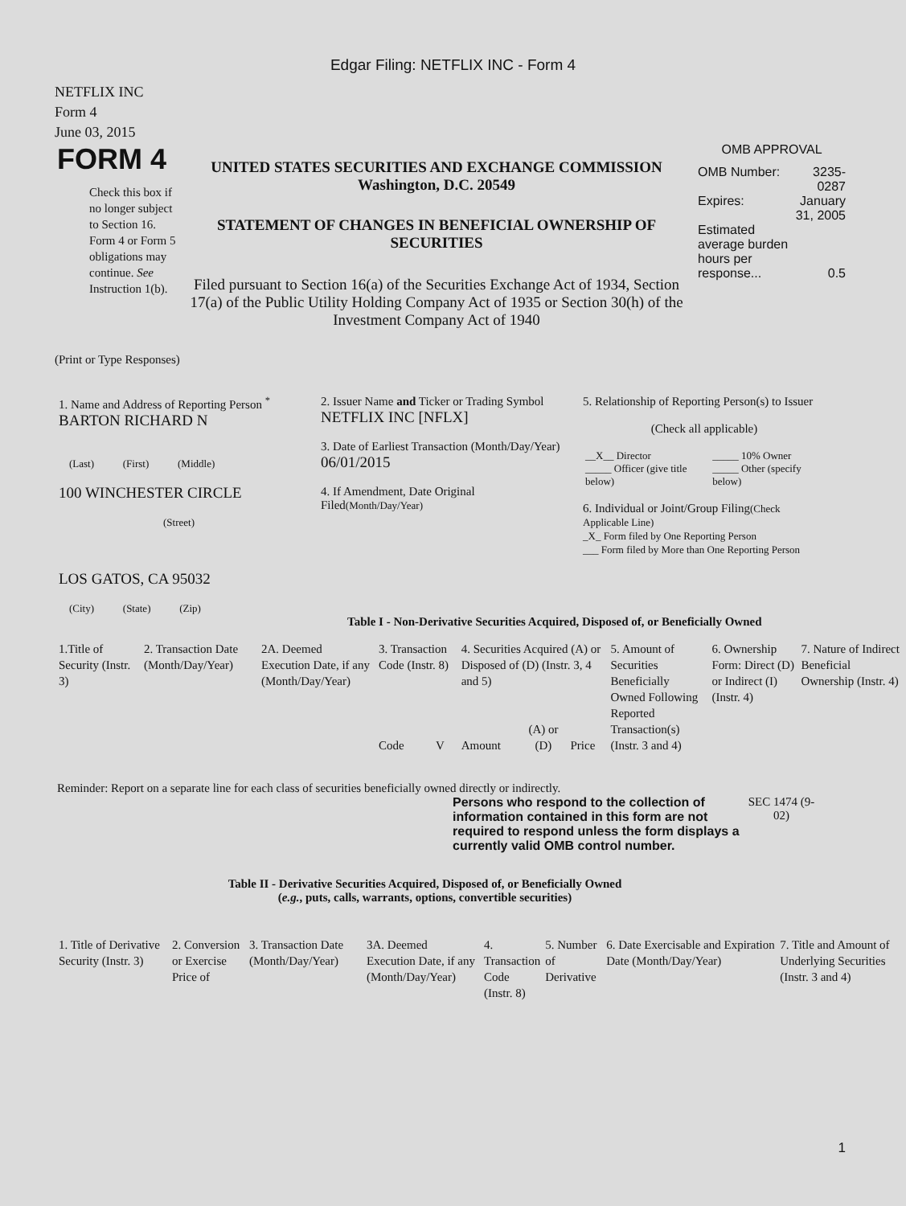Edgar Filing: NETFLIX INC - Form 4
NETFLIX INC
Form 4
June 03, 2015
| FORM 4 Check this box if no longer subject to Section 16. Form 4 or Form 5 obligations may continue. See Instruction 1(b). | UNITED STATES SECURITIES AND EXCHANGE COMMISSION Washington, D.C. 20549 STATEMENT OF CHANGES IN BENEFICIAL OWNERSHIP OF SECURITIES Filed pursuant to Section 16(a) of the Securities Exchange Act of 1934, Section 17(a) of the Public Utility Holding Company Act of 1935 or Section 30(h) of the Investment Company Act of 1940 | OMB APPROVAL / OMB Number: / 3235-0287 / / Expires: / January 31, 2005 / / Estimated average burden hours per response... / 0.5 / |
(Print or Type Responses)
| 1. Name and Address of Reporting Person <sup>*</sup> BARTON RICHARD N (Last) (First) (Middle) 100 WINCHESTER CIRCLE (Street) LOS GATOS, CA 95032 (City) (State) (Zip) | 2. Issuer Name and Ticker or Trading Symbol NETFLIX INC [NFLX] 3. Date of Earliest Transaction (Month/Day/Year) 06/01/2015 4. If Amendment, Date Original Filed (Month/Day/Year) | 5. Relationship of Reporting Person(s) to Issuer (Check all applicable) / __X__ Director _____ Officer (give title below) / _____ 10% Owner _____ Other (specify below) / 6. Individual or Joint/Group Filing (Check Applicable Line) _X_ Form filed by One Reporting Person ___ Form filed by More than One Reporting Person |
Table I - Non-Derivative Securities Acquired, Disposed of, or Beneficially Owned
| 1.Title of Security (Instr. 3) | 2. Transaction Date (Month/Day/Year) | 2A. Deemed Execution Date, if any (Month/Day/Year) | 3. Transaction Code (Instr. 8) | | 4. Securities Acquired (A) or Disposed of (D) (Instr. 3, 4 and 5) | | | 5. Amount of Securities Beneficially Owned Following Reported Transaction(s) (Instr. 3 and 4) | 6. Ownership Form: Direct (D) or Indirect (I) (Instr. 4) | 7. Nature of Indirect Beneficial Ownership (Instr. 4) |
| --- | --- | --- | --- | --- | --- | --- | --- | --- | --- | --- |
| | | | Code | V | Amount | (A) or (D) | Price | | | |
Reminder: Report on a separate line for each class of securities beneficially owned directly or indirectly.
| Persons who respond to the collection of information contained in this form are not required to respond unless the form displays a currently valid OMB control number. | SEC 1474 (9-02) |
Table II - Derivative Securities Acquired, Disposed of, or Beneficially Owned
(e.g., puts, calls, warrants, options, convertible securities)
| 1. Title of Derivative Security (Instr. 3) | 2. Conversion or Exercise Price of | 3. Transaction Date (Month/Day/Year) | 3A. Deemed Execution Date, if any (Month/Day/Year) | 4. Transaction Code (Instr. 8) | 5. Number of Derivative | 6. Date Exercisable and Expiration Date (Month/Day/Year) | 7. Title and Amount of Underlying Securities (Instr. 3 and 4) |
| --- | --- | --- | --- | --- | --- | --- | --- |
1